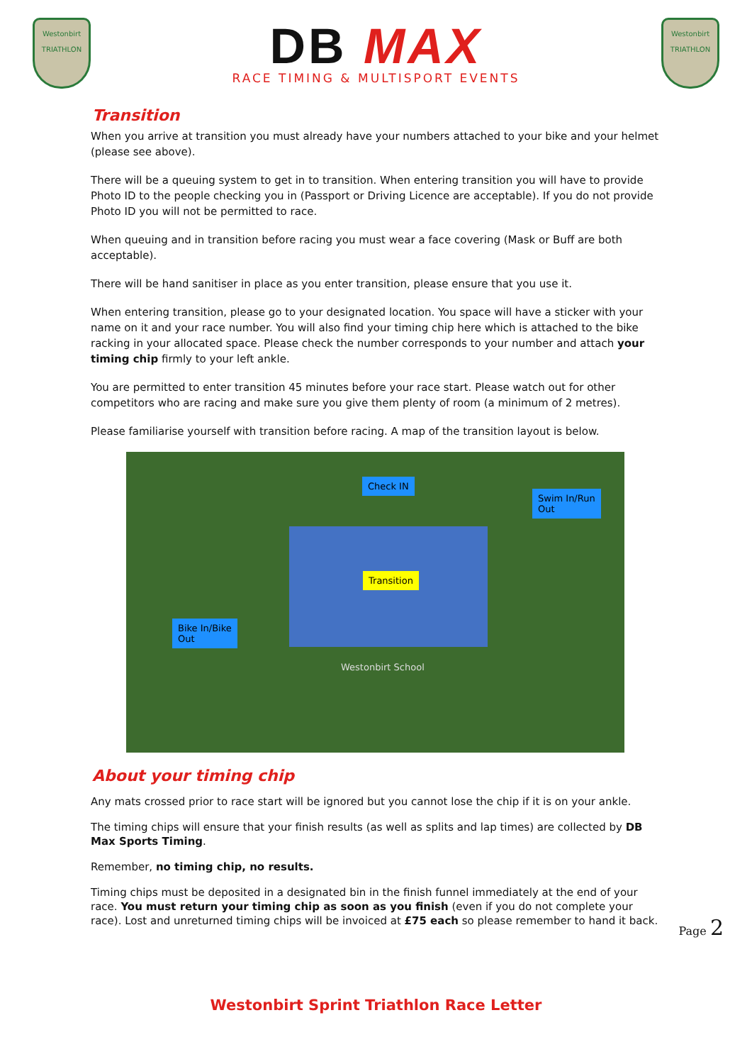Westonbirt
TRIATHLON
DB MAX
RACE TIMING & MULTISPORT EVENTS
Westonbirt
TRIATHLON
Transition
When you arrive at transition you must already have your numbers attached to your bike and your helmet (please see above).
There will be a queuing system to get in to transition. When entering transition you will have to provide Photo ID to the people checking you in (Passport or Driving Licence are acceptable). If you do not provide Photo ID you will not be permitted to race.
When queuing and in transition before racing you must wear a face covering (Mask or Buff are both acceptable).
There will be hand sanitiser in place as you enter transition, please ensure that you use it.
When entering transition, please go to your designated location. You space will have a sticker with your name on it and your race number. You will also find your timing chip here which is attached to the bike racking in your allocated space. Please check the number corresponds to your number and attach your timing chip firmly to your left ankle.
You are permitted to enter transition 45 minutes before your race start. Please watch out for other competitors who are racing and make sure you give them plenty of room (a minimum of 2 metres).
Please familiarise yourself with transition before racing. A map of the transition layout is below.
Check IN
Swim In/Run
Out
Transition
Bike In/Bike
Out
Westonbirt School
About your timing chip
Any mats crossed prior to race start will be ignored but you cannot lose the chip if it is on your ankle.
The timing chips will ensure that your finish results (as well as splits and lap times) are collected by DB Max Sports Timing.
Remember, no timing chip, no results.
Timing chips must be deposited in a designated bin in the finish funnel immediately at the end of your race. You must return your timing chip as soon as you finish (even if you do not complete your race). Lost and unreturned timing chips will be invoiced at £75 each so please remember to hand it back.
Page 2
Westonbirt Sprint Triathlon Race Letter